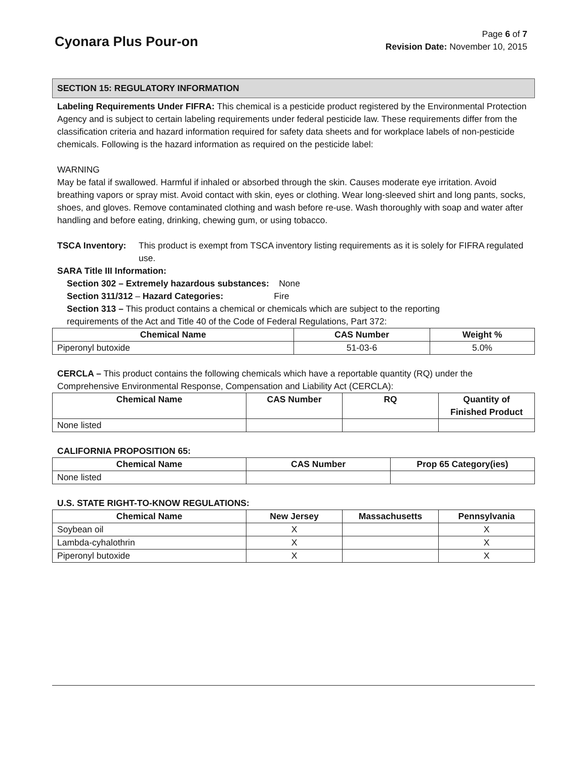Cyonara Plus Pour-on
Page 6 of 7
Revision Date: November 10, 2015
SECTION 15: REGULATORY INFORMATION
Labeling Requirements Under FIFRA: This chemical is a pesticide product registered by the Environmental Protection Agency and is subject to certain labeling requirements under federal pesticide law. These requirements differ from the classification criteria and hazard information required for safety data sheets and for workplace labels of non-pesticide chemicals. Following is the hazard information as required on the pesticide label:
WARNING
May be fatal if swallowed. Harmful if inhaled or absorbed through the skin. Causes moderate eye irritation. Avoid breathing vapors or spray mist. Avoid contact with skin, eyes or clothing. Wear long-sleeved shirt and long pants, socks, shoes, and gloves. Remove contaminated clothing and wash before re-use. Wash thoroughly with soap and water after handling and before eating, drinking, chewing gum, or using tobacco.
TSCA Inventory: This product is exempt from TSCA inventory listing requirements as it is solely for FIFRA regulated use.
SARA Title III Information:
Section 302 – Extremely hazardous substances: None
Section 311/312 – Hazard Categories: Fire
Section 313 – This product contains a chemical or chemicals which are subject to the reporting
requirements of the Act and Title 40 of the Code of Federal Regulations, Part 372:
| Chemical Name | CAS Number | Weight % |
| --- | --- | --- |
| Piperonyl butoxide | 51-03-6 | 5.0% |
CERCLA – This product contains the following chemicals which have a reportable quantity (RQ) under the Comprehensive Environmental Response, Compensation and Liability Act (CERCLA):
| Chemical Name | CAS Number | RQ | Quantity of Finished Product |
| --- | --- | --- | --- |
| None listed | | | |
CALIFORNIA PROPOSITION 65:
| Chemical Name | CAS Number | Prop 65 Category(ies) |
| --- | --- | --- |
| None listed | | |
U.S. STATE RIGHT-TO-KNOW REGULATIONS:
| Chemical Name | New Jersey | Massachusetts | Pennsylvania |
| --- | --- | --- | --- |
| Soybean oil | X | | X |
| Lambda-cyhalothrin | X | | X |
| Piperonyl butoxide | X | | X |